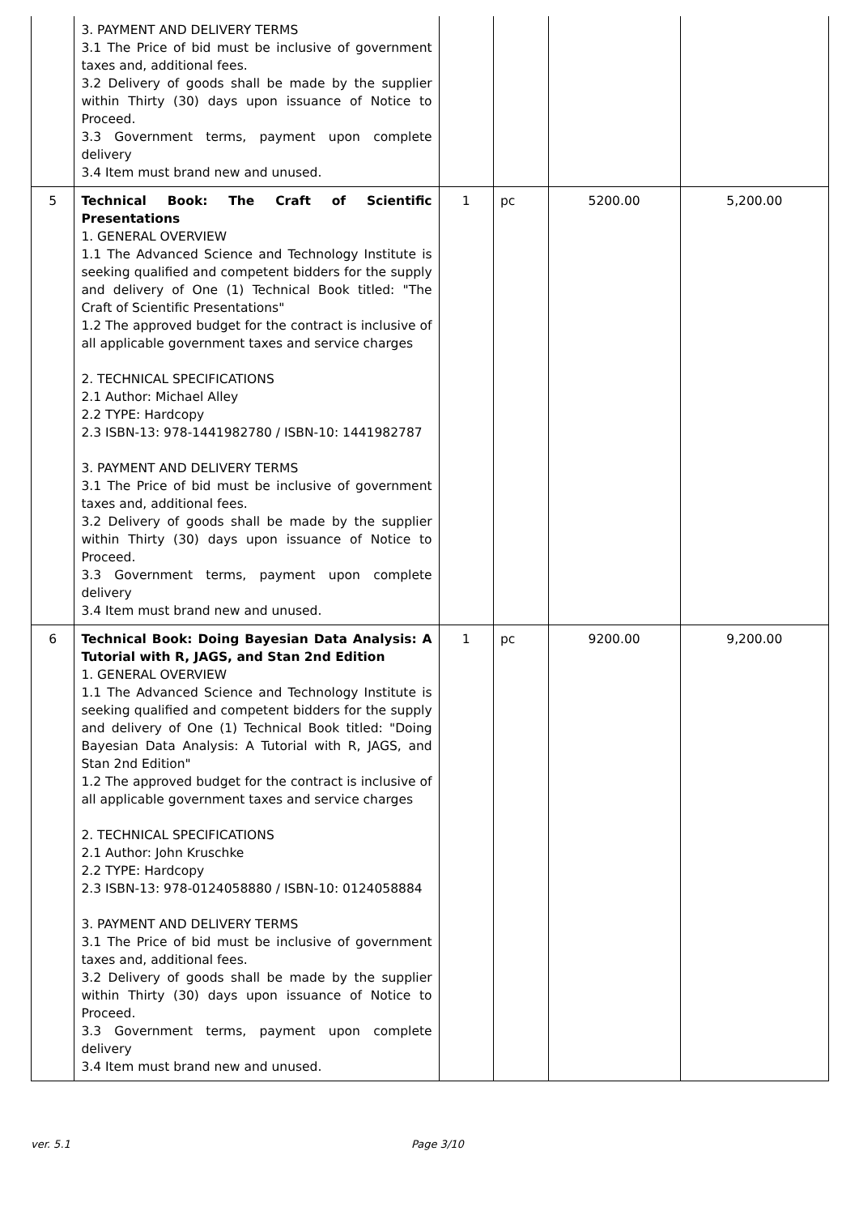| | 3. PAYMENT AND DELIVERY TERMS 3.1 The Price of bid must be inclusive of government taxes and, additional fees. 3.2 Delivery of goods shall be made by the supplier within Thirty (30) days upon issuance of Notice to Proceed. 3.3 Government terms, payment upon complete delivery 3.4 Item must brand new and unused. | | | | |
| 5 | Technical Book: The Craft of Scientific Presentations 1. GENERAL OVERVIEW 1.1 The Advanced Science and Technology Institute is seeking qualified and competent bidders for the supply and delivery of One (1) Technical Book titled: "The Craft of Scientific Presentations" 1.2 The approved budget for the contract is inclusive of all applicable government taxes and service charges 2. TECHNICAL SPECIFICATIONS 2.1 Author: Michael Alley 2.2 TYPE: Hardcopy 2.3 ISBN-13: 978-1441982780 / ISBN-10: 1441982787 3. PAYMENT AND DELIVERY TERMS 3.1 The Price of bid must be inclusive of government taxes and, additional fees. 3.2 Delivery of goods shall be made by the supplier within Thirty (30) days upon issuance of Notice to Proceed. 3.3 Government terms, payment upon complete delivery 3.4 Item must brand new and unused. | 1 | pc | 5200.00 | 5,200.00 |
| 6 | Technical Book: Doing Bayesian Data Analysis: A Tutorial with R, JAGS, and Stan 2nd Edition 1. GENERAL OVERVIEW 1.1 The Advanced Science and Technology Institute is seeking qualified and competent bidders for the supply and delivery of One (1) Technical Book titled: "Doing Bayesian Data Analysis: A Tutorial with R, JAGS, and Stan 2nd Edition" 1.2 The approved budget for the contract is inclusive of all applicable government taxes and service charges 2. TECHNICAL SPECIFICATIONS 2.1 Author: John Kruschke 2.2 TYPE: Hardcopy 2.3 ISBN-13: 978-0124058880 / ISBN-10: 0124058884 3. PAYMENT AND DELIVERY TERMS 3.1 The Price of bid must be inclusive of government taxes and, additional fees. 3.2 Delivery of goods shall be made by the supplier within Thirty (30) days upon issuance of Notice to Proceed. 3.3 Government terms, payment upon complete delivery 3.4 Item must brand new and unused. | 1 | pc | 9200.00 | 9,200.00 |
ver. 5.1 Page 3/10